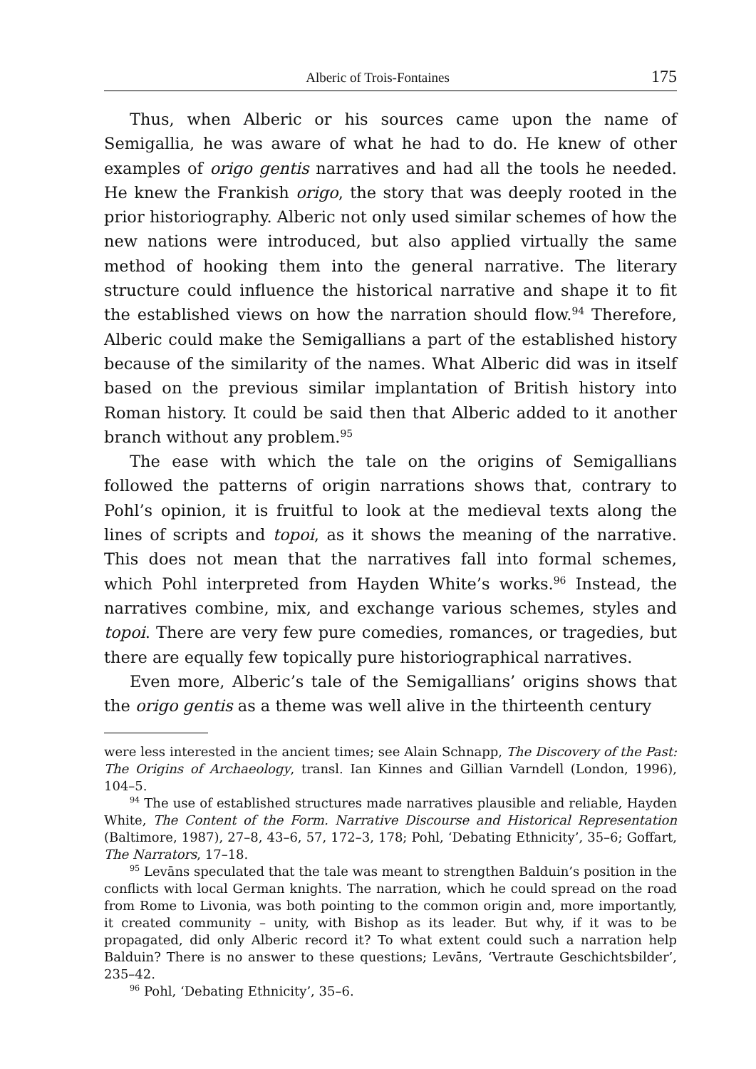Alberic of Trois-Fontaines 175
Thus, when Alberic or his sources came upon the name of Semigallia, he was aware of what he had to do. He knew of other examples of origo gentis narratives and had all the tools he needed. He knew the Frankish origo, the story that was deeply rooted in the prior historiography. Alberic not only used similar schemes of how the new nations were introduced, but also applied virtually the same method of hooking them into the general narrative. The literary structure could influence the historical narrative and shape it to fit the established views on how the narration should flow.<sup>94</sup> Therefore, Alberic could make the Semigallians a part of the established history because of the similarity of the names. What Alberic did was in itself based on the previous similar implantation of British history into Roman history. It could be said then that Alberic added to it another branch without any problem.<sup>95</sup>
The ease with which the tale on the origins of Semigallians followed the patterns of origin narrations shows that, contrary to Pohl’s opinion, it is fruitful to look at the medieval texts along the lines of scripts and topoi, as it shows the meaning of the narrative. This does not mean that the narratives fall into formal schemes, which Pohl interpreted from Hayden White’s works.<sup>96</sup> Instead, the narratives combine, mix, and exchange various schemes, styles and topoi. There are very few pure comedies, romances, or tragedies, but there are equally few topically pure historiographical narratives.
Even more, Alberic’s tale of the Semigallians’ origins shows that the origo gentis as a theme was well alive in the thirteenth century
were less interested in the ancient times; see Alain Schnapp, The Discovery of the Past: The Origins of Archaeology, transl. Ian Kinnes and Gillian Varndell (London, 1996), 104–5.
<sup>94</sup> The use of established structures made narratives plausible and reliable, Hayden White, The Content of the Form. Narrative Discourse and Historical Representation (Baltimore, 1987), 27–8, 43–6, 57, 172–3, 178; Pohl, ‘Debating Ethnicity’, 35–6; Goffart, The Narrators, 17–18.
<sup>95</sup> Levāns speculated that the tale was meant to strengthen Balduin’s position in the conflicts with local German knights. The narration, which he could spread on the road from Rome to Livonia, was both pointing to the common origin and, more importantly, it created community – unity, with Bishop as its leader. But why, if it was to be propagated, did only Alberic record it? To what extent could such a narration help Balduin? There is no answer to these questions; Levāns, ‘Vertraute Geschichtsbilder’, 235–42.
<sup>96</sup> Pohl, ‘Debating Ethnicity’, 35–6.